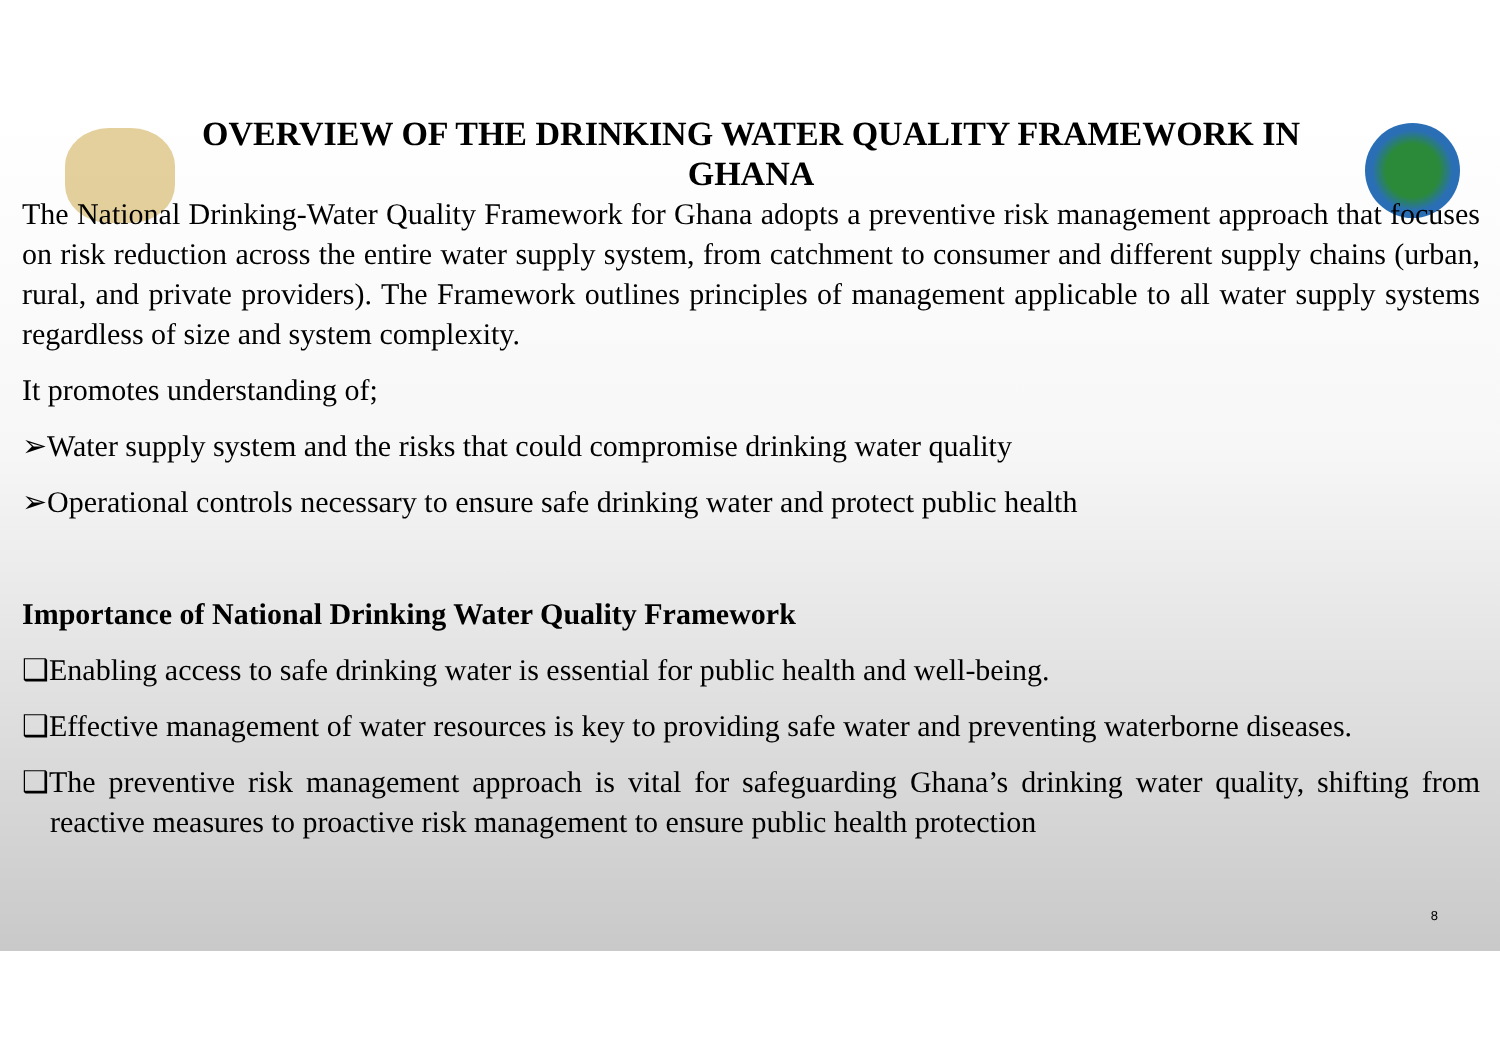OVERVIEW OF THE DRINKING WATER QUALITY FRAMEWORK IN
GHANA
The National Drinking-Water Quality Framework for Ghana adopts a preventive risk management approach that focuses on risk reduction across the entire water supply system, from catchment to consumer and different supply chains (urban, rural, and private providers). The Framework outlines principles of management applicable to all water supply systems regardless of size and system complexity.
It promotes understanding of;
➢Water supply system and the risks that could compromise drinking water quality
➢Operational controls necessary to ensure safe drinking water and protect public health
Importance of National Drinking Water Quality Framework
❑Enabling access to safe drinking water is essential for public health and well-being.
❑Effective management of water resources is key to providing safe water and preventing waterborne diseases.
❑The preventive risk management approach is vital for safeguarding Ghana’s drinking water quality, shifting from reactive measures to proactive risk management to ensure public health protection
8